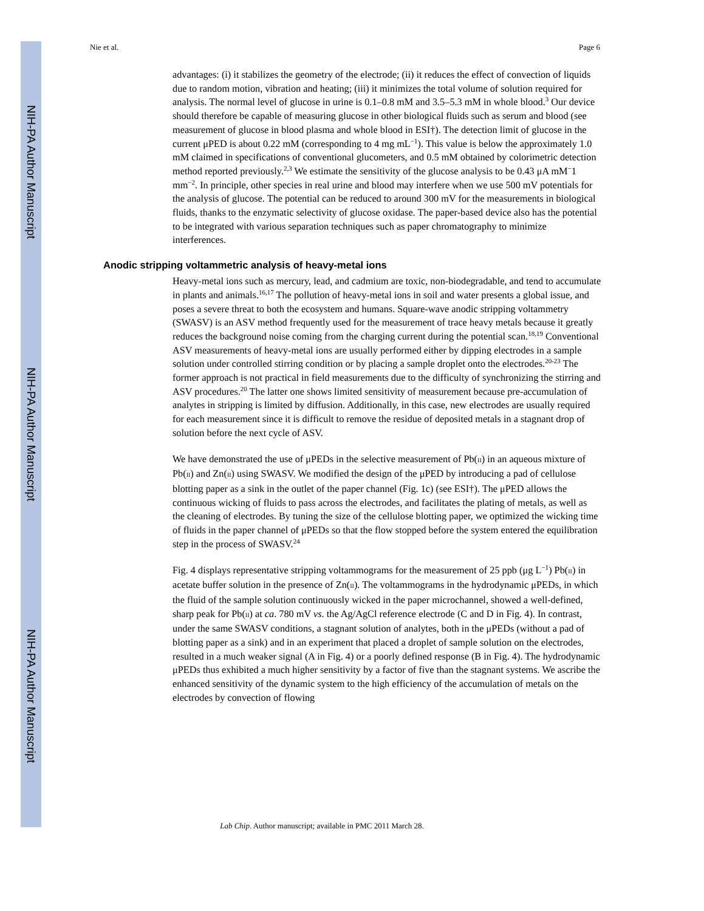NIH-PA Author Manuscript
NIH-PA Author Manuscript
NIH-PA Author Manuscript
Nie et al. Page 6
advantages: (i) it stabilizes the geometry of the electrode; (ii) it reduces the effect of convection of liquids due to random motion, vibration and heating; (iii) it minimizes the total volume of solution required for analysis. The normal level of glucose in urine is 0.1–0.8 mM and 3.5–5.3 mM in whole blood.<sup>3</sup> Our device should therefore be capable of measuring glucose in other biological fluids such as serum and blood (see measurement of glucose in blood plasma and whole blood in ESI†). The detection limit of glucose in the current μPED is about 0.22 mM (corresponding to 4 mg mL<sup>−1</sup>). This value is below the approximately 1.0 mM claimed in specifications of conventional glucometers, and 0.5 mM obtained by colorimetric detection method reported previously.<sup>2,3</sup> We estimate the sensitivity of the glucose analysis to be 0.43 μA mM<sup>−</sup>1 mm<sup>−2</sup>. In principle, other species in real urine and blood may interfere when we use 500 mV potentials for the analysis of glucose. The potential can be reduced to around 300 mV for the measurements in biological fluids, thanks to the enzymatic selectivity of glucose oxidase. The paper-based device also has the potential to be integrated with various separation techniques such as paper chromatography to minimize interferences.
Anodic stripping voltammetric analysis of heavy-metal ions
Heavy-metal ions such as mercury, lead, and cadmium are toxic, non-biodegradable, and tend to accumulate in plants and animals.<sup>16,17</sup> The pollution of heavy-metal ions in soil and water presents a global issue, and poses a severe threat to both the ecosystem and humans. Square-wave anodic stripping voltammetry (SWASV) is an ASV method frequently used for the measurement of trace heavy metals because it greatly reduces the background noise coming from the charging current during the potential scan.<sup>18,19</sup> Conventional ASV measurements of heavy-metal ions are usually performed either by dipping electrodes in a sample solution under controlled stirring condition or by placing a sample droplet onto the electrodes.<sup>20-23</sup> The former approach is not practical in field measurements due to the difficulty of synchronizing the stirring and ASV procedures.<sup>20</sup> The latter one shows limited sensitivity of measurement because pre-accumulation of analytes in stripping is limited by diffusion. Additionally, in this case, new electrodes are usually required for each measurement since it is difficult to remove the residue of deposited metals in a stagnant drop of solution before the next cycle of ASV.
We have demonstrated the use of μPEDs in the selective measurement of Pb(II) in an aqueous mixture of Pb(II) and Zn(II) using SWASV. We modified the design of the μPED by introducing a pad of cellulose blotting paper as a sink in the outlet of the paper channel (Fig. 1c) (see ESI†). The μPED allows the continuous wicking of fluids to pass across the electrodes, and facilitates the plating of metals, as well as the cleaning of electrodes. By tuning the size of the cellulose blotting paper, we optimized the wicking time of fluids in the paper channel of μPEDs so that the flow stopped before the system entered the equilibration step in the process of SWASV.<sup>24</sup>
Fig. 4 displays representative stripping voltammograms for the measurement of 25 ppb (μg L<sup>−1</sup>) Pb(II) in acetate buffer solution in the presence of Zn(II). The voltammograms in the hydrodynamic μPEDs, in which the fluid of the sample solution continuously wicked in the paper microchannel, showed a well-defined, sharp peak for Pb(II) at ca. 780 mV vs. the Ag/AgCl reference electrode (C and D in Fig. 4). In contrast, under the same SWASV conditions, a stagnant solution of analytes, both in the μPEDs (without a pad of blotting paper as a sink) and in an experiment that placed a droplet of sample solution on the electrodes, resulted in a much weaker signal (A in Fig. 4) or a poorly defined response (B in Fig. 4). The hydrodynamic μPEDs thus exhibited a much higher sensitivity by a factor of five than the stagnant systems. We ascribe the enhanced sensitivity of the dynamic system to the high efficiency of the accumulation of metals on the electrodes by convection of flowing
Lab Chip. Author manuscript; available in PMC 2011 March 28.